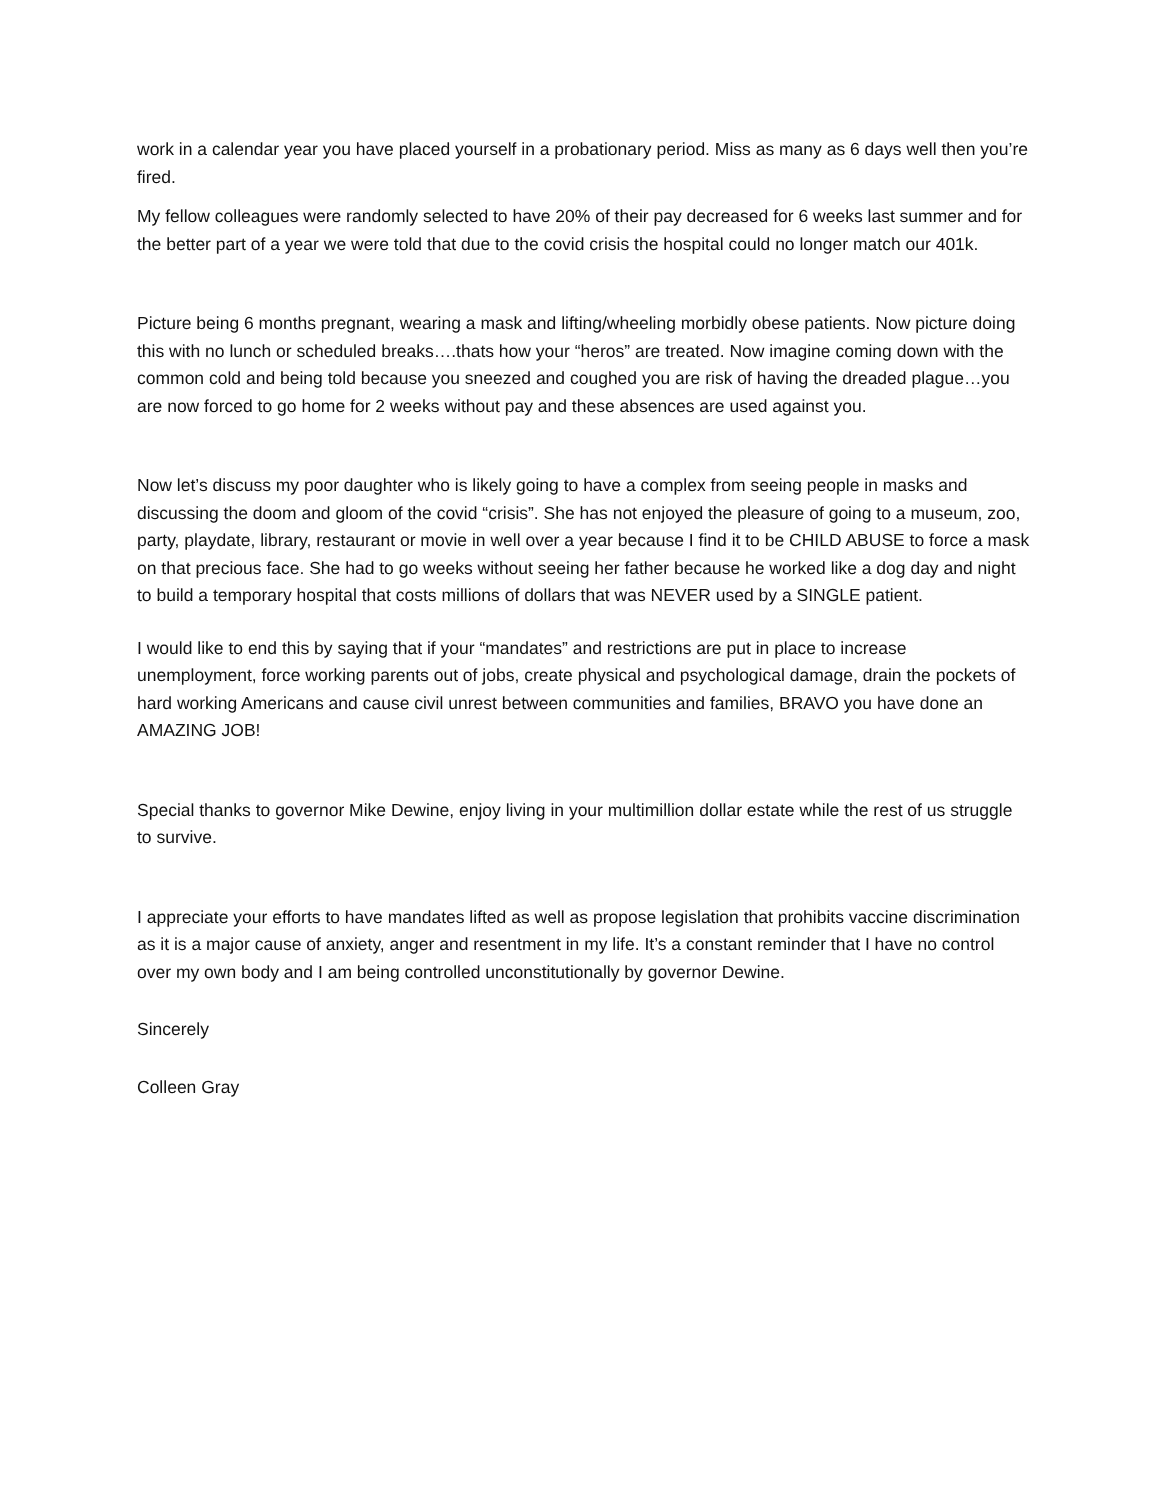work in a calendar year you have placed yourself in a probationary period. Miss as many as 6 days well then you’re fired.
My fellow colleagues were randomly selected to have 20% of their pay decreased for 6 weeks last summer and for the better part of a year we were told that due to the covid crisis the hospital could no longer match our 401k.
Picture being 6 months pregnant, wearing a mask and lifting/wheeling morbidly obese patients. Now picture doing this with no lunch or scheduled breaks….thats how your “heros” are treated. Now imagine coming down with the common cold and being told because you sneezed and coughed you are risk of having the dreaded plague…you are now forced to go home for 2 weeks without pay and these absences are used against you.
Now let’s discuss my poor daughter who is likely going to have a complex from seeing people in masks and discussing the doom and gloom of the covid “crisis”. She has not enjoyed the pleasure of going to a museum, zoo, party, playdate, library, restaurant or movie in well over a year because I find it to be CHILD ABUSE to force a mask on that precious face. She had to go weeks without seeing her father because he worked like a dog day and night to build a temporary hospital that costs millions of dollars that was NEVER used by a SINGLE patient.
I would like to end this by saying that if your “mandates” and restrictions are put in place to increase unemployment, force working parents out of jobs, create physical and psychological damage, drain the pockets of hard working Americans and cause civil unrest between communities and families, BRAVO you have done an AMAZING JOB!
Special thanks to governor Mike Dewine, enjoy living in your multimillion dollar estate while the rest of us struggle to survive.
I appreciate your efforts to have mandates lifted as well as propose legislation that prohibits vaccine discrimination as it is a major cause of anxiety, anger and resentment in my life. It’s a constant reminder that I have no control over my own body and I am being controlled unconstitutionally by governor Dewine.
Sincerely
Colleen Gray